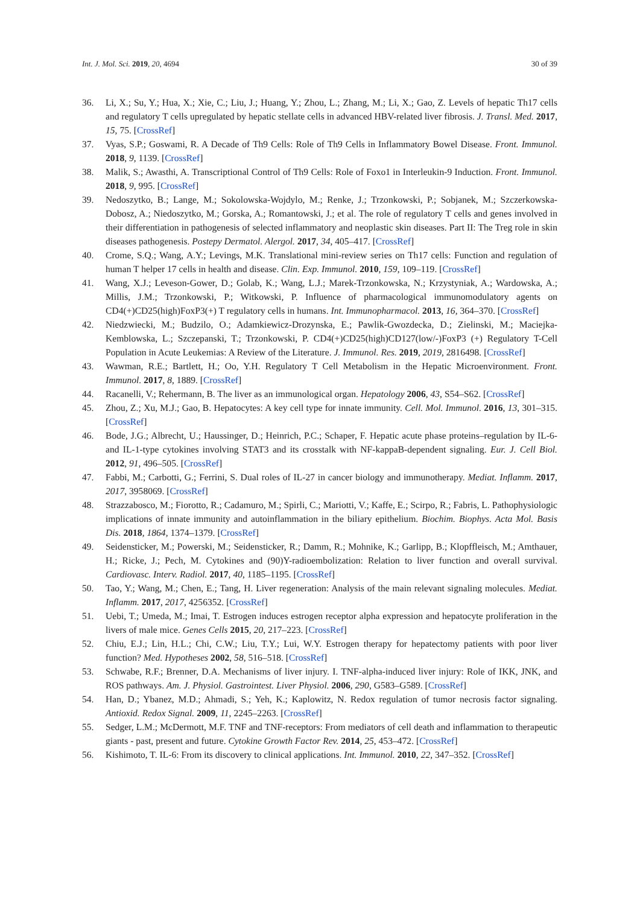Int. J. Mol. Sci. 2019, 20, 4694 30 of 39
36. Li, X.; Su, Y.; Hua, X.; Xie, C.; Liu, J.; Huang, Y.; Zhou, L.; Zhang, M.; Li, X.; Gao, Z. Levels of hepatic Th17 cells and regulatory T cells upregulated by hepatic stellate cells in advanced HBV-related liver fibrosis. J. Transl. Med. 2017, 15, 75. [CrossRef]
37. Vyas, S.P.; Goswami, R. A Decade of Th9 Cells: Role of Th9 Cells in Inflammatory Bowel Disease. Front. Immunol. 2018, 9, 1139. [CrossRef]
38. Malik, S.; Awasthi, A. Transcriptional Control of Th9 Cells: Role of Foxo1 in Interleukin-9 Induction. Front. Immunol. 2018, 9, 995. [CrossRef]
39. Nedoszytko, B.; Lange, M.; Sokolowska-Wojdylo, M.; Renke, J.; Trzonkowski, P.; Sobjanek, M.; Szczerkowska-Dobosz, A.; Niedoszytko, M.; Gorska, A.; Romantowski, J.; et al. The role of regulatory T cells and genes involved in their differentiation in pathogenesis of selected inflammatory and neoplastic skin diseases. Part II: The Treg role in skin diseases pathogenesis. Postepy Dermatol. Alergol. 2017, 34, 405–417. [CrossRef]
40. Crome, S.Q.; Wang, A.Y.; Levings, M.K. Translational mini-review series on Th17 cells: Function and regulation of human T helper 17 cells in health and disease. Clin. Exp. Immunol. 2010, 159, 109–119. [CrossRef]
41. Wang, X.J.; Leveson-Gower, D.; Golab, K.; Wang, L.J.; Marek-Trzonkowska, N.; Krzystyniak, A.; Wardowska, A.; Millis, J.M.; Trzonkowski, P.; Witkowski, P. Influence of pharmacological immunomodulatory agents on CD4(+)CD25(high)FoxP3(+) T regulatory cells in humans. Int. Immunopharmacol. 2013, 16, 364–370. [CrossRef]
42. Niedzwiecki, M.; Budzilo, O.; Adamkiewicz-Drozynska, E.; Pawlik-Gwozdecka, D.; Zielinski, M.; Maciejka-Kemblowska, L.; Szczepanski, T.; Trzonkowski, P. CD4(+)CD25(high)CD127(low/-)FoxP3 (+) Regulatory T-Cell Population in Acute Leukemias: A Review of the Literature. J. Immunol. Res. 2019, 2019, 2816498. [CrossRef]
43. Wawman, R.E.; Bartlett, H.; Oo, Y.H. Regulatory T Cell Metabolism in the Hepatic Microenvironment. Front. Immunol. 2017, 8, 1889. [CrossRef]
44. Racanelli, V.; Rehermann, B. The liver as an immunological organ. Hepatology 2006, 43, S54–S62. [CrossRef]
45. Zhou, Z.; Xu, M.J.; Gao, B. Hepatocytes: A key cell type for innate immunity. Cell. Mol. Immunol. 2016, 13, 301–315. [CrossRef]
46. Bode, J.G.; Albrecht, U.; Haussinger, D.; Heinrich, P.C.; Schaper, F. Hepatic acute phase proteins–regulation by IL-6- and IL-1-type cytokines involving STAT3 and its crosstalk with NF-kappaB-dependent signaling. Eur. J. Cell Biol. 2012, 91, 496–505. [CrossRef]
47. Fabbi, M.; Carbotti, G.; Ferrini, S. Dual roles of IL-27 in cancer biology and immunotherapy. Mediat. Inflamm. 2017, 2017, 3958069. [CrossRef]
48. Strazzabosco, M.; Fiorotto, R.; Cadamuro, M.; Spirli, C.; Mariotti, V.; Kaffe, E.; Scirpo, R.; Fabris, L. Pathophysiologic implications of innate immunity and autoinflammation in the biliary epithelium. Biochim. Biophys. Acta Mol. Basis Dis. 2018, 1864, 1374–1379. [CrossRef]
49. Seidensticker, M.; Powerski, M.; Seidensticker, R.; Damm, R.; Mohnike, K.; Garlipp, B.; Klopffleisch, M.; Amthauer, H.; Ricke, J.; Pech, M. Cytokines and (90)Y-radioembolization: Relation to liver function and overall survival. Cardiovasc. Interv. Radiol. 2017, 40, 1185–1195. [CrossRef]
50. Tao, Y.; Wang, M.; Chen, E.; Tang, H. Liver regeneration: Analysis of the main relevant signaling molecules. Mediat. Inflamm. 2017, 2017, 4256352. [CrossRef]
51. Uebi, T.; Umeda, M.; Imai, T. Estrogen induces estrogen receptor alpha expression and hepatocyte proliferation in the livers of male mice. Genes Cells 2015, 20, 217–223. [CrossRef]
52. Chiu, E.J.; Lin, H.L.; Chi, C.W.; Liu, T.Y.; Lui, W.Y. Estrogen therapy for hepatectomy patients with poor liver function? Med. Hypotheses 2002, 58, 516–518. [CrossRef]
53. Schwabe, R.F.; Brenner, D.A. Mechanisms of liver injury. I. TNF-alpha-induced liver injury: Role of IKK, JNK, and ROS pathways. Am. J. Physiol. Gastrointest. Liver Physiol. 2006, 290, G583–G589. [CrossRef]
54. Han, D.; Ybanez, M.D.; Ahmadi, S.; Yeh, K.; Kaplowitz, N. Redox regulation of tumor necrosis factor signaling. Antioxid. Redox Signal. 2009, 11, 2245–2263. [CrossRef]
55. Sedger, L.M.; McDermott, M.F. TNF and TNF-receptors: From mediators of cell death and inflammation to therapeutic giants - past, present and future. Cytokine Growth Factor Rev. 2014, 25, 453–472. [CrossRef]
56. Kishimoto, T. IL-6: From its discovery to clinical applications. Int. Immunol. 2010, 22, 347–352. [CrossRef]